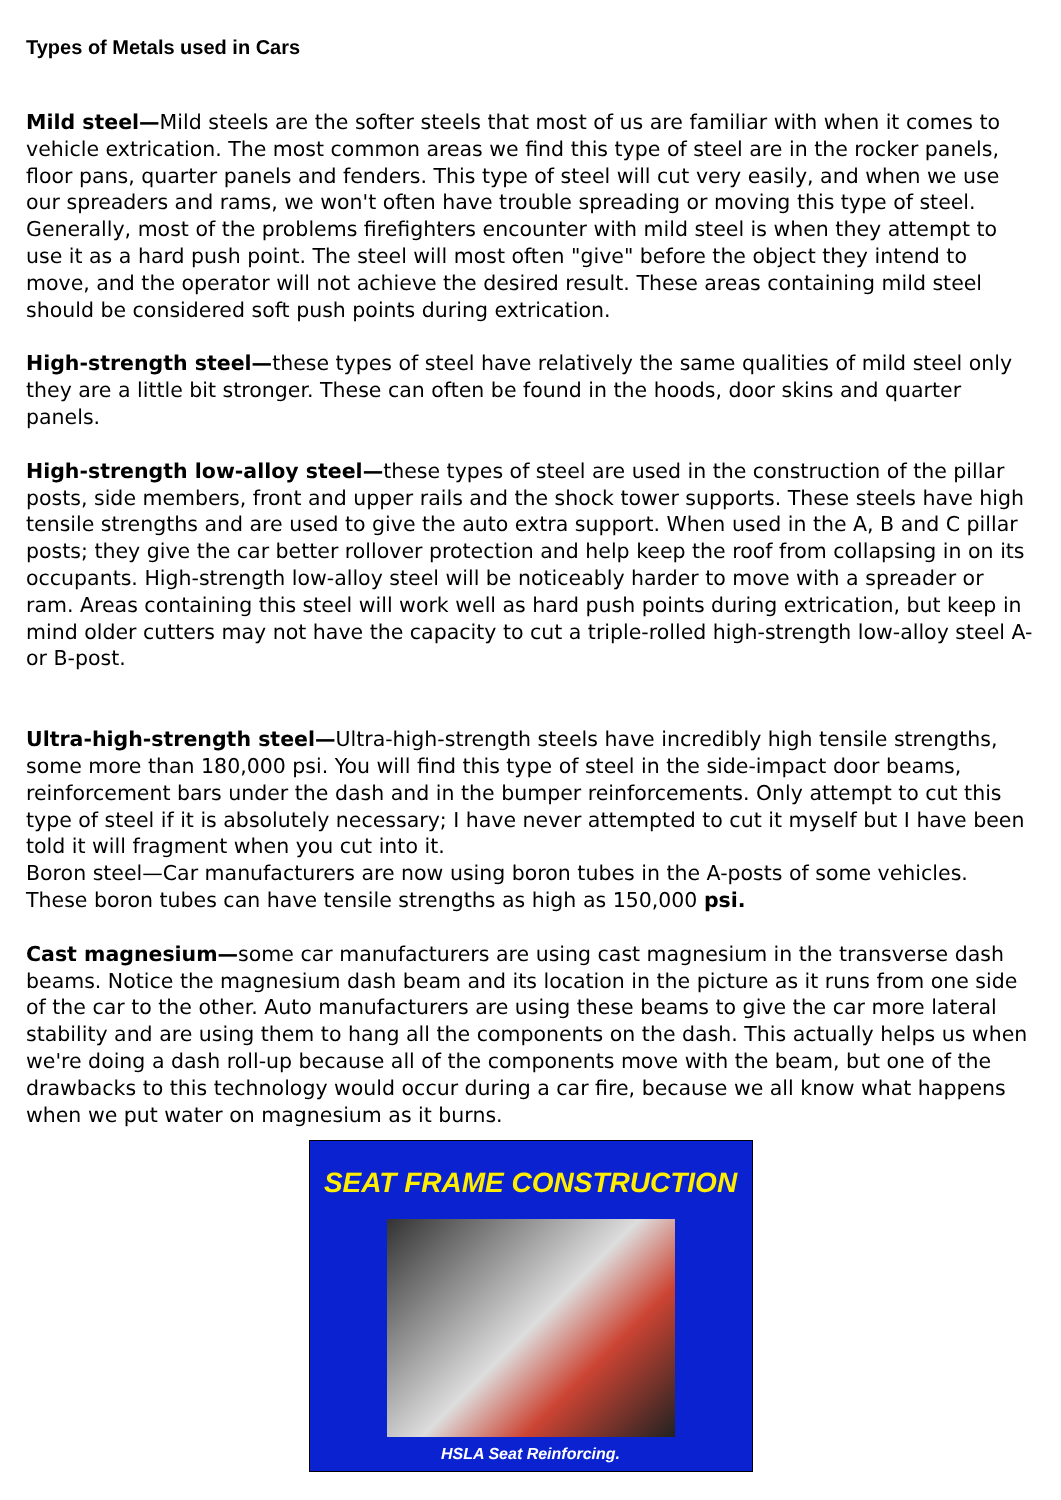Types of Metals used in Cars
Mild steel—Mild steels are the softer steels that most of us are familiar with when it comes to vehicle extrication. The most common areas we find this type of steel are in the rocker panels, floor pans, quarter panels and fenders. This type of steel will cut very easily, and when we use our spreaders and rams, we won't often have trouble spreading or moving this type of steel. Generally, most of the problems firefighters encounter with mild steel is when they attempt to use it as a hard push point. The steel will most often "give" before the object they intend to move, and the operator will not achieve the desired result. These areas containing mild steel should be considered soft push points during extrication.
High-strength steel—these types of steel have relatively the same qualities of mild steel only they are a little bit stronger. These can often be found in the hoods, door skins and quarter panels.
High-strength low-alloy steel—these types of steel are used in the construction of the pillar posts, side members, front and upper rails and the shock tower supports. These steels have high tensile strengths and are used to give the auto extra support. When used in the A, B and C pillar posts; they give the car better rollover protection and help keep the roof from collapsing in on its occupants. High-strength low-alloy steel will be noticeably harder to move with a spreader or ram. Areas containing this steel will work well as hard push points during extrication, but keep in mind older cutters may not have the capacity to cut a triple-rolled high-strength low-alloy steel A- or B-post.
Ultra-high-strength steel—Ultra-high-strength steels have incredibly high tensile strengths, some more than 180,000 psi. You will find this type of steel in the side-impact door beams, reinforcement bars under the dash and in the bumper reinforcements. Only attempt to cut this type of steel if it is absolutely necessary; I have never attempted to cut it myself but I have been told it will fragment when you cut into it.
Boron steel—Car manufacturers are now using boron tubes in the A-posts of some vehicles. These boron tubes can have tensile strengths as high as 150,000 psi.
Cast magnesium—some car manufacturers are using cast magnesium in the transverse dash beams. Notice the magnesium dash beam and its location in the picture as it runs from one side of the car to the other. Auto manufacturers are using these beams to give the car more lateral stability and are using them to hang all the components on the dash. This actually helps us when we're doing a dash roll-up because all of the components move with the beam, but one of the drawbacks to this technology would occur during a car fire, because we all know what happens when we put water on magnesium as it burns.
SEAT FRAME CONSTRUCTION
HSLA Seat Reinforcing.